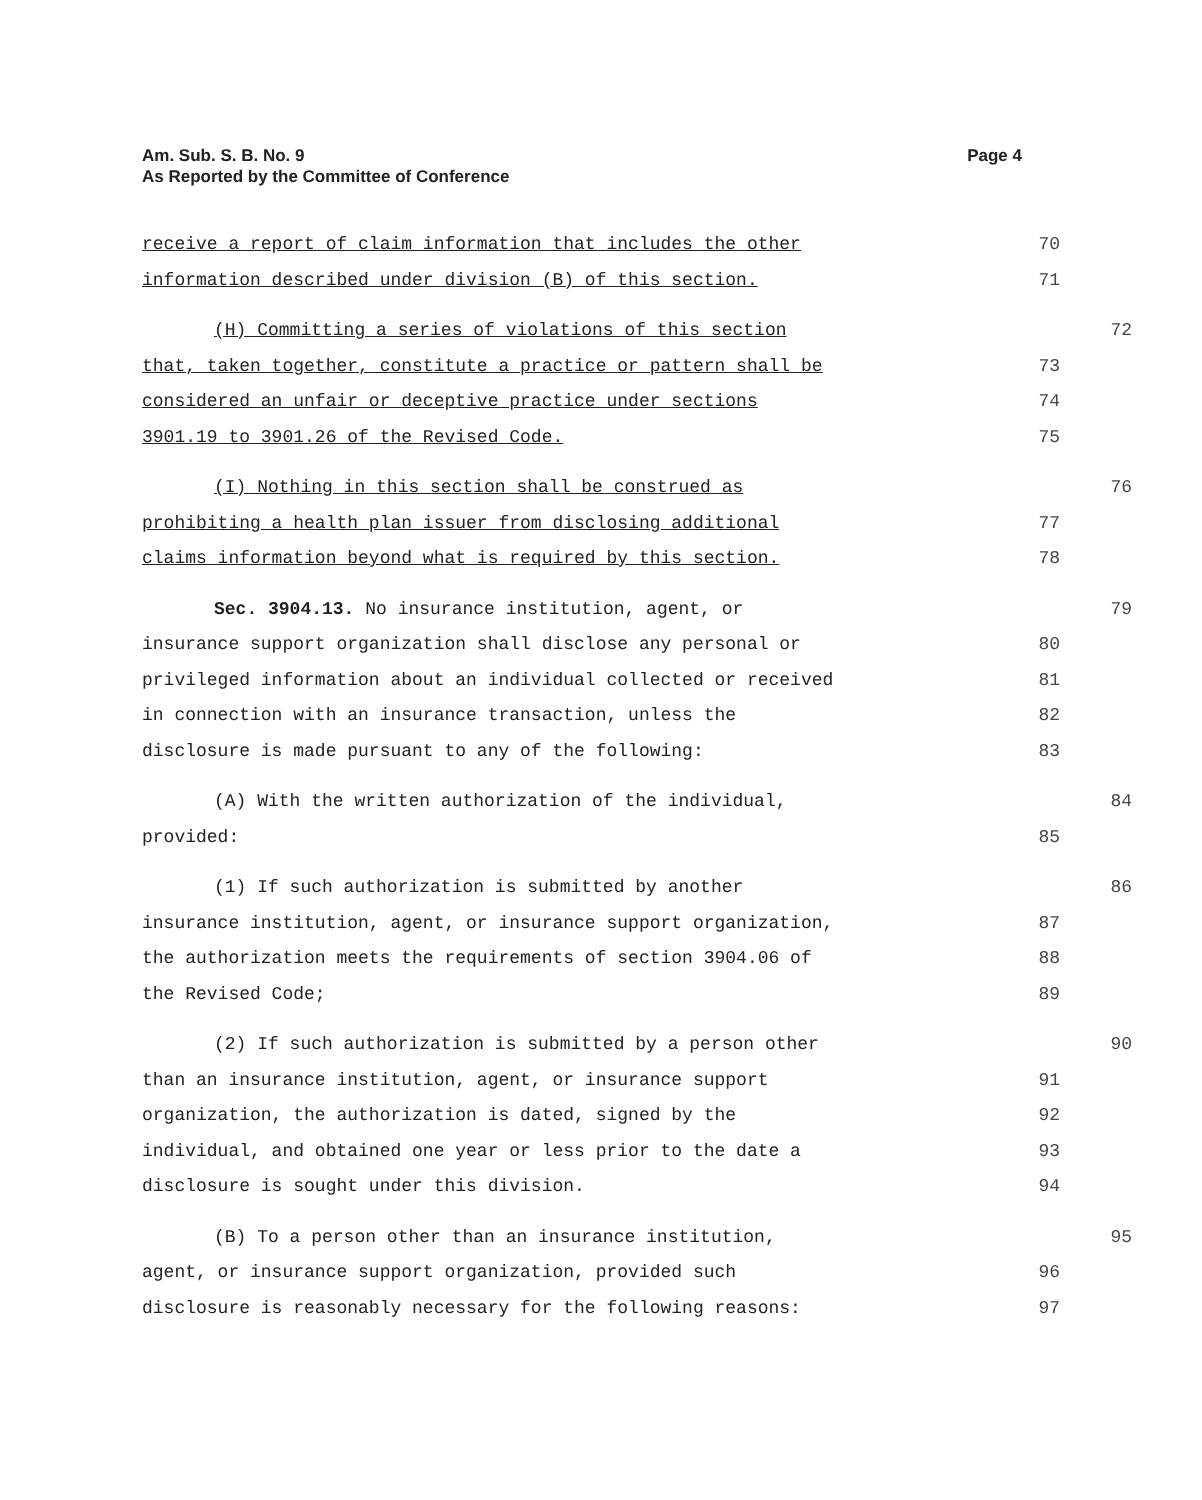Page 4 Am. Sub. S. B. No. 9
As Reported by the Committee of Conference
receive a report of claim information that includes the other 70
information described under division (B) of this section. 71
(H) Committing a series of violations of this section 72
that, taken together, constitute a practice or pattern shall be 73
considered an unfair or deceptive practice under sections 74
3901.19 to 3901.26 of the Revised Code. 75
(I) Nothing in this section shall be construed as 76
prohibiting a health plan issuer from disclosing additional 77
claims information beyond what is required by this section. 78
Sec. 3904.13. No insurance institution, agent, or 79
insurance support organization shall disclose any personal or 80
privileged information about an individual collected or received 81
in connection with an insurance transaction, unless the 82
disclosure is made pursuant to any of the following: 83
(A) With the written authorization of the individual, 84
provided: 85
(1) If such authorization is submitted by another 86
insurance institution, agent, or insurance support organization, 87
the authorization meets the requirements of section 3904.06 of 88
the Revised Code; 89
(2) If such authorization is submitted by a person other 90
than an insurance institution, agent, or insurance support 91
organization, the authorization is dated, signed by the 92
individual, and obtained one year or less prior to the date a 93
disclosure is sought under this division. 94
(B) To a person other than an insurance institution, 95
agent, or insurance support organization, provided such 96
disclosure is reasonably necessary for the following reasons: 97